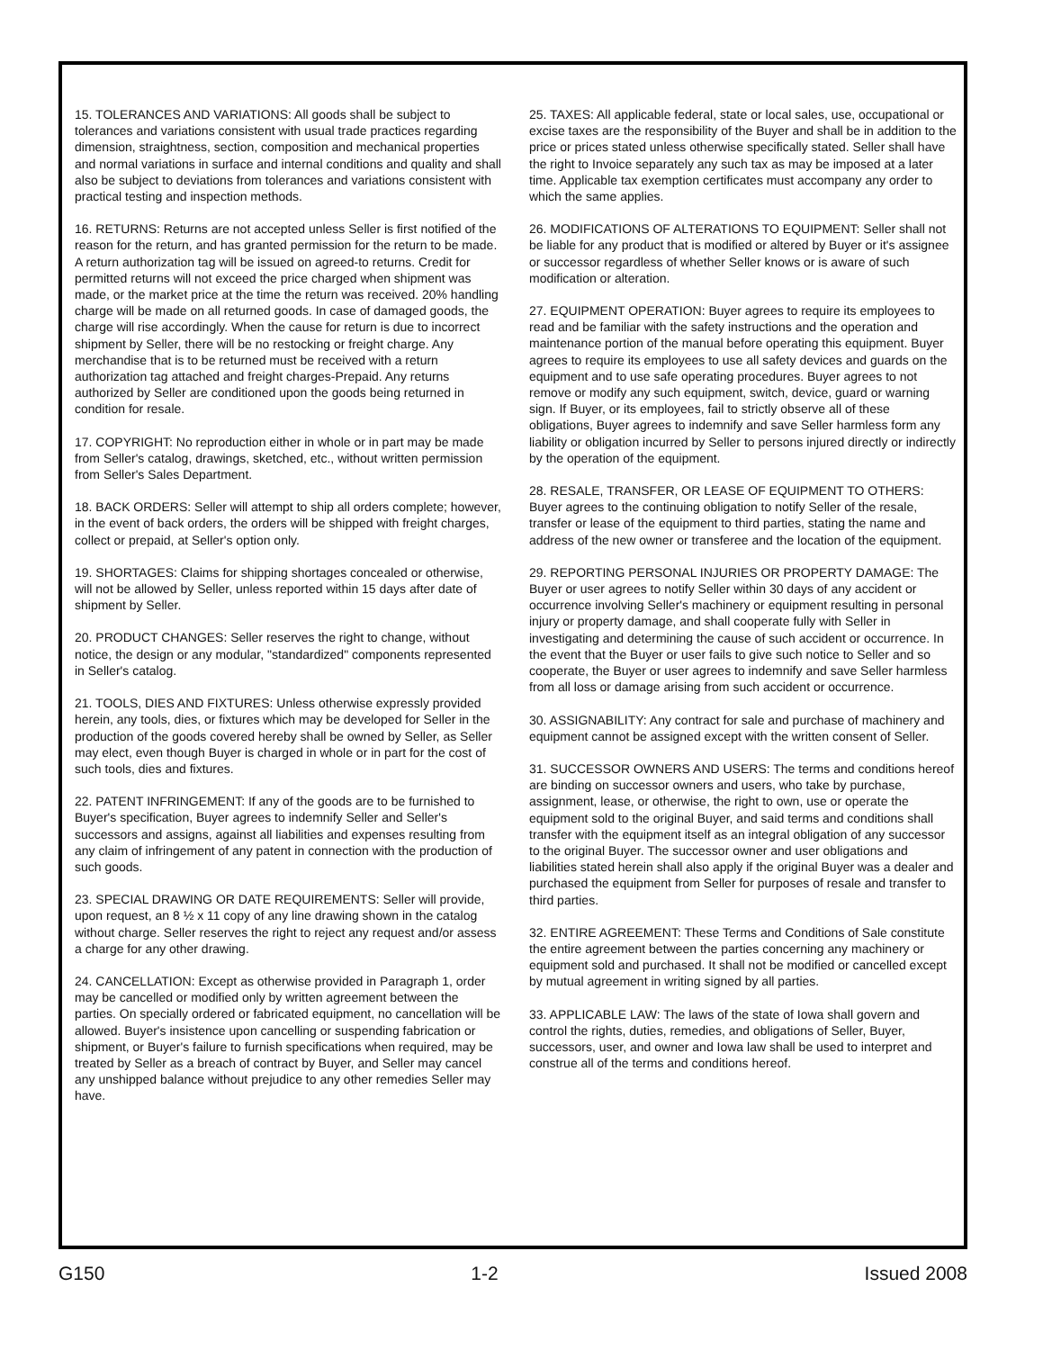15. TOLERANCES AND VARIATIONS: All goods shall be subject to tolerances and variations consistent with usual trade practices regarding dimension, straightness, section, composition and mechanical properties and normal variations in surface and internal conditions and quality and shall also be subject to deviations from tolerances and variations consistent with practical testing and inspection methods.
16. RETURNS: Returns are not accepted unless Seller is first notified of the reason for the return, and has granted permission for the return to be made. A return authorization tag will be issued on agreed-to returns. Credit for permitted returns will not exceed the price charged when shipment was made, or the market price at the time the return was received. 20% handling charge will be made on all returned goods. In case of damaged goods, the charge will rise accordingly. When the cause for return is due to incorrect shipment by Seller, there will be no restocking or freight charge. Any merchandise that is to be returned must be received with a return authorization tag attached and freight charges-Prepaid. Any returns authorized by Seller are conditioned upon the goods being returned in condition for resale.
17. COPYRIGHT: No reproduction either in whole or in part may be made from Seller's catalog, drawings, sketched, etc., without written permission from Seller's Sales Department.
18. BACK ORDERS: Seller will attempt to ship all orders complete; however, in the event of back orders, the orders will be shipped with freight charges, collect or prepaid, at Seller's option only.
19. SHORTAGES: Claims for shipping shortages concealed or otherwise, will not be allowed by Seller, unless reported within 15 days after date of shipment by Seller.
20. PRODUCT CHANGES: Seller reserves the right to change, without notice, the design or any modular, "standardized" components represented in Seller's catalog.
21. TOOLS, DIES AND FIXTURES: Unless otherwise expressly provided herein, any tools, dies, or fixtures which may be developed for Seller in the production of the goods covered hereby shall be owned by Seller, as Seller may elect, even though Buyer is charged in whole or in part for the cost of such tools, dies and fixtures.
22. PATENT INFRINGEMENT: If any of the goods are to be furnished to Buyer's specification, Buyer agrees to indemnify Seller and Seller's successors and assigns, against all liabilities and expenses resulting from any claim of infringement of any patent in connection with the production of such goods.
23. SPECIAL DRAWING OR DATE REQUIREMENTS: Seller will provide, upon request, an 8 ½ x 11 copy of any line drawing shown in the catalog without charge. Seller reserves the right to reject any request and/or assess a charge for any other drawing.
24. CANCELLATION: Except as otherwise provided in Paragraph 1, order may be cancelled or modified only by written agreement between the parties. On specially ordered or fabricated equipment, no cancellation will be allowed. Buyer's insistence upon cancelling or suspending fabrication or shipment, or Buyer's failure to furnish specifications when required, may be treated by Seller as a breach of contract by Buyer, and Seller may cancel any unshipped balance without prejudice to any other remedies Seller may have.
25. TAXES: All applicable federal, state or local sales, use, occupational or excise taxes are the responsibility of the Buyer and shall be in addition to the price or prices stated unless otherwise specifically stated. Seller shall have the right to Invoice separately any such tax as may be imposed at a later time. Applicable tax exemption certificates must accompany any order to which the same applies.
26. MODIFICATIONS OF ALTERATIONS TO EQUIPMENT: Seller shall not be liable for any product that is modified or altered by Buyer or it's assignee or successor regardless of whether Seller knows or is aware of such modification or alteration.
27. EQUIPMENT OPERATION: Buyer agrees to require its employees to read and be familiar with the safety instructions and the operation and maintenance portion of the manual before operating this equipment. Buyer agrees to require its employees to use all safety devices and guards on the equipment and to use safe operating procedures. Buyer agrees to not remove or modify any such equipment, switch, device, guard or warning sign. If Buyer, or its employees, fail to strictly observe all of these obligations, Buyer agrees to indemnify and save Seller harmless form any liability or obligation incurred by Seller to persons injured directly or indirectly by the operation of the equipment.
28. RESALE, TRANSFER, OR LEASE OF EQUIPMENT TO OTHERS: Buyer agrees to the continuing obligation to notify Seller of the resale, transfer or lease of the equipment to third parties, stating the name and address of the new owner or transferee and the location of the equipment.
29. REPORTING PERSONAL INJURIES OR PROPERTY DAMAGE: The Buyer or user agrees to notify Seller within 30 days of any accident or occurrence involving Seller's machinery or equipment resulting in personal injury or property damage, and shall cooperate fully with Seller in investigating and determining the cause of such accident or occurrence. In the event that the Buyer or user fails to give such notice to Seller and so cooperate, the Buyer or user agrees to indemnify and save Seller harmless from all loss or damage arising from such accident or occurrence.
30. ASSIGNABILITY: Any contract for sale and purchase of machinery and equipment cannot be assigned except with the written consent of Seller.
31. SUCCESSOR OWNERS AND USERS: The terms and conditions hereof are binding on successor owners and users, who take by purchase, assignment, lease, or otherwise, the right to own, use or operate the equipment sold to the original Buyer, and said terms and conditions shall transfer with the equipment itself as an integral obligation of any successor to the original Buyer. The successor owner and user obligations and liabilities stated herein shall also apply if the original Buyer was a dealer and purchased the equipment from Seller for purposes of resale and transfer to third parties.
32. ENTIRE AGREEMENT: These Terms and Conditions of Sale constitute the entire agreement between the parties concerning any machinery or equipment sold and purchased. It shall not be modified or cancelled except by mutual agreement in writing signed by all parties.
33. APPLICABLE LAW: The laws of the state of Iowa shall govern and control the rights, duties, remedies, and obligations of Seller, Buyer, successors, user, and owner and Iowa law shall be used to interpret and construe all of the terms and conditions hereof.
G150 1-2 Issued 2008